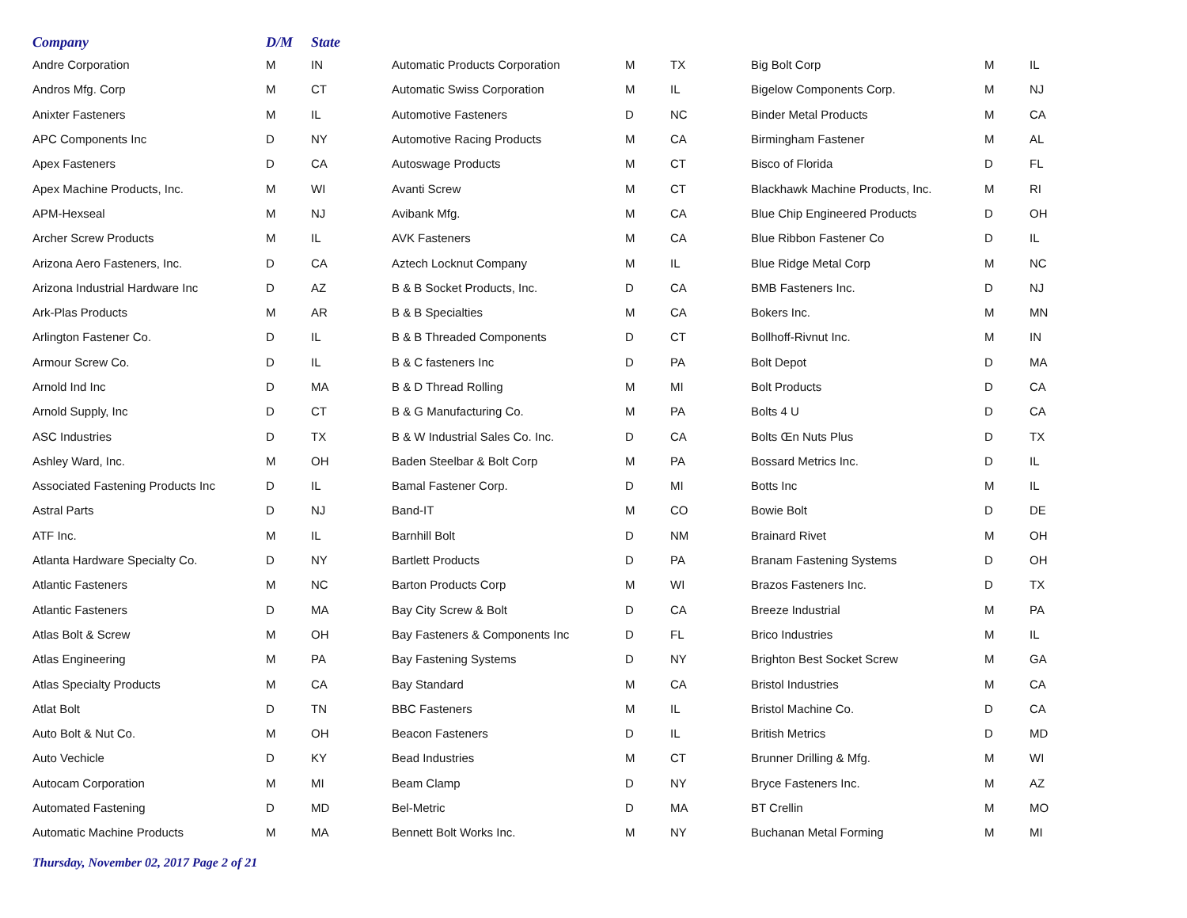| Company | D/M | State | | | | | | |
| --- | --- | --- | --- | --- | --- | --- | --- | --- |
| Andre Corporation | M | IN | Automatic Products Corporation | M | TX | Big Bolt Corp | M | IL |
| Andros Mfg. Corp | M | CT | Automatic Swiss Corporation | M | IL | Bigelow Components Corp. | M | NJ |
| Anixter Fasteners | M | IL | Automotive Fasteners | D | NC | Binder Metal Products | M | CA |
| APC Components Inc | D | NY | Automotive Racing Products | M | CA | Birmingham Fastener | M | AL |
| Apex Fasteners | D | CA | Autoswage Products | M | CT | Bisco of Florida | D | FL |
| Apex Machine Products, Inc. | M | WI | Avanti Screw | M | CT | Blackhawk Machine Products, Inc. | M | RI |
| APM-Hexseal | M | NJ | Avibank Mfg. | M | CA | Blue Chip Engineered Products | D | OH |
| Archer Screw Products | M | IL | AVK Fasteners | M | CA | Blue Ribbon Fastener Co | D | IL |
| Arizona Aero Fasteners, Inc. | D | CA | Aztech Locknut Company | M | IL | Blue Ridge Metal Corp | M | NC |
| Arizona Industrial Hardware Inc | D | AZ | B & B Socket Products, Inc. | D | CA | BMB Fasteners Inc. | D | NJ |
| Ark-Plas Products | M | AR | B & B Specialties | M | CA | Bokers Inc. | M | MN |
| Arlington Fastener Co. | D | IL | B & B Threaded Components | D | CT | Bollhoff-Rivnut Inc. | M | IN |
| Armour Screw Co. | D | IL | B & C fasteners Inc | D | PA | Bolt Depot | D | MA |
| Arnold Ind Inc | D | MA | B & D Thread Rolling | M | MI | Bolt Products | D | CA |
| Arnold Supply, Inc | D | CT | B & G Manufacturing Co. | M | PA | Bolts 4 U | D | CA |
| ASC Industries | D | TX | B & W Industrial Sales Co. Inc. | D | CA | Bolts Œn Nuts Plus | D | TX |
| Ashley Ward, Inc. | M | OH | Baden Steelbar & Bolt Corp | M | PA | Bossard Metrics Inc. | D | IL |
| Associated Fastening Products Inc | D | IL | Bamal Fastener Corp. | D | MI | Botts Inc | M | IL |
| Astral Parts | D | NJ | Band-IT | M | CO | Bowie Bolt | D | DE |
| ATF Inc. | M | IL | Barnhill Bolt | D | NM | Brainard Rivet | M | OH |
| Atlanta Hardware Specialty Co. | D | NY | Bartlett Products | D | PA | Branam Fastening Systems | D | OH |
| Atlantic Fasteners | M | NC | Barton Products Corp | M | WI | Brazos Fasteners Inc. | D | TX |
| Atlantic Fasteners | D | MA | Bay City Screw & Bolt | D | CA | Breeze Industrial | M | PA |
| Atlas Bolt & Screw | M | OH | Bay Fasteners & Components Inc | D | FL | Brico Industries | M | IL |
| Atlas Engineering | M | PA | Bay Fastening Systems | D | NY | Brighton Best Socket Screw | M | GA |
| Atlas Specialty Products | M | CA | Bay Standard | M | CA | Bristol Industries | M | CA |
| Atlat Bolt | D | TN | BBC Fasteners | M | IL | Bristol Machine Co. | D | CA |
| Auto Bolt & Nut Co. | M | OH | Beacon Fasteners | D | IL | British Metrics | D | MD |
| Auto Vechicle | D | KY | Bead Industries | M | CT | Brunner Drilling & Mfg. | M | WI |
| Autocam Corporation | M | MI | Beam Clamp | D | NY | Bryce Fasteners Inc. | M | AZ |
| Automated Fastening | D | MD | Bel-Metric | D | MA | BT Crellin | M | MO |
| Automatic Machine Products | M | MA | Bennett Bolt Works Inc. | M | NY | Buchanan Metal Forming | M | MI |
Thursday, November 02, 2017 Page 2 of 21